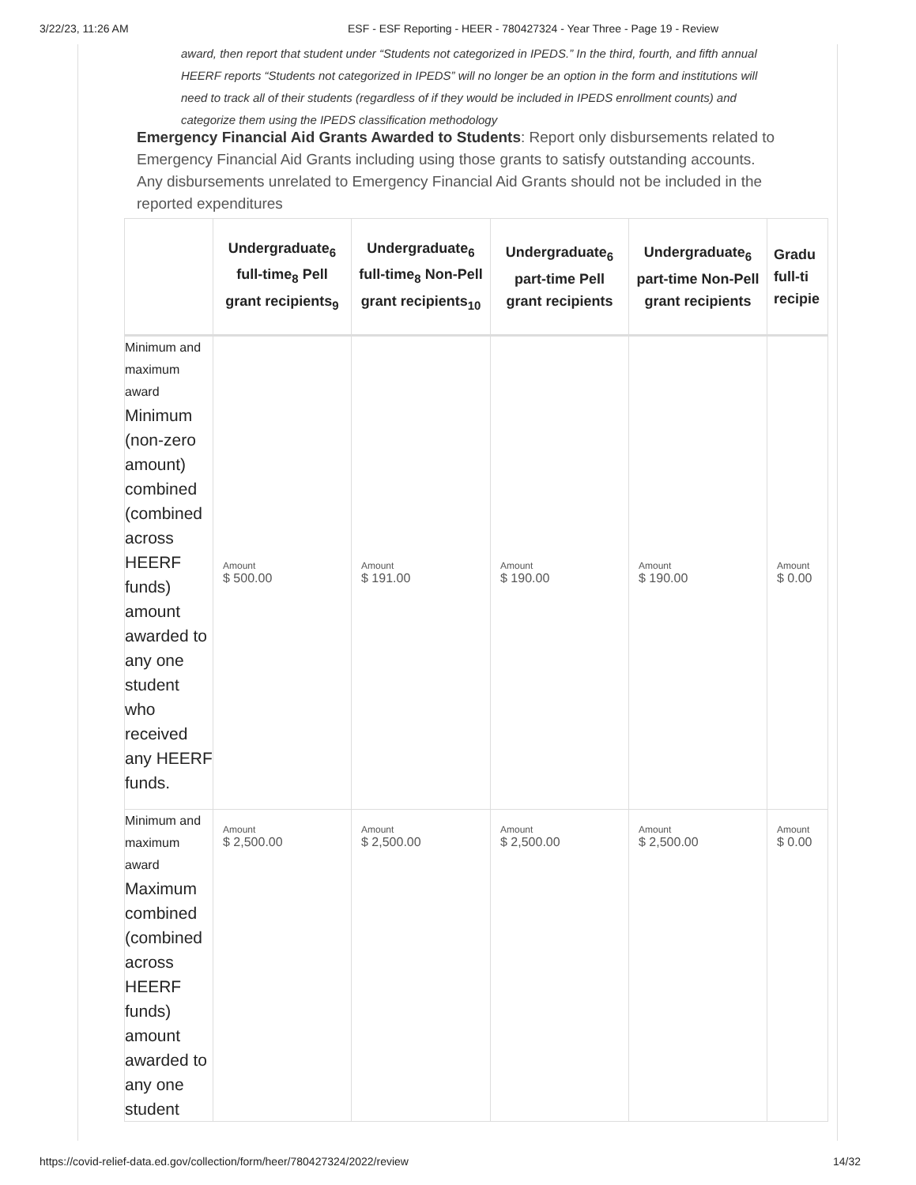3/22/23, 11:26 AM ESF - ESF Reporting - HEER - 780427324 - Year Three - Page 19 - Review
award, then report that student under “Students not categorized in IPEDS.” In the third, fourth, and fifth annual HEERF reports “Students not categorized in IPEDS” will no longer be an option in the form and institutions will need to track all of their students (regardless of if they would be included in IPEDS enrollment counts) and categorize them using the IPEDS classification methodology
Emergency Financial Aid Grants Awarded to Students: Report only disbursements related to Emergency Financial Aid Grants including using those grants to satisfy outstanding accounts. Any disbursements unrelated to Emergency Financial Aid Grants should not be included in the reported expenditures
| | Undergraduate<sub>6</sub> full-time<sub>8</sub> Pell grant recipients<sub>9</sub> | Undergraduate<sub>6</sub> full-time<sub>8</sub> Non-Pell grant recipients<sub>10</sub> | Undergraduate<sub>6</sub> part-time Pell grant recipients | Undergraduate<sub>6</sub> part-time Non-Pell grant recipients | Gradu full-ti recipie |
| --- | --- | --- | --- | --- | --- |
| Minimum and maximum award Minimum (non-zero amount) combined (combined across HEERF funds) amount awarded to any one student who received any HEERF funds. | Amount $ 500.00 | Amount $ 191.00 | Amount $ 190.00 | Amount $ 190.00 | Amount $ 0.00 |
| Minimum and maximum award Maximum combined (combined across HEERF funds) amount awarded to any one student | Amount $ 2,500.00 | Amount $ 2,500.00 | Amount $ 2,500.00 | Amount $ 2,500.00 | Amount $ 0.00 |
https://covid-relief-data.ed.gov/collection/form/heer/780427324/2022/review 14/32